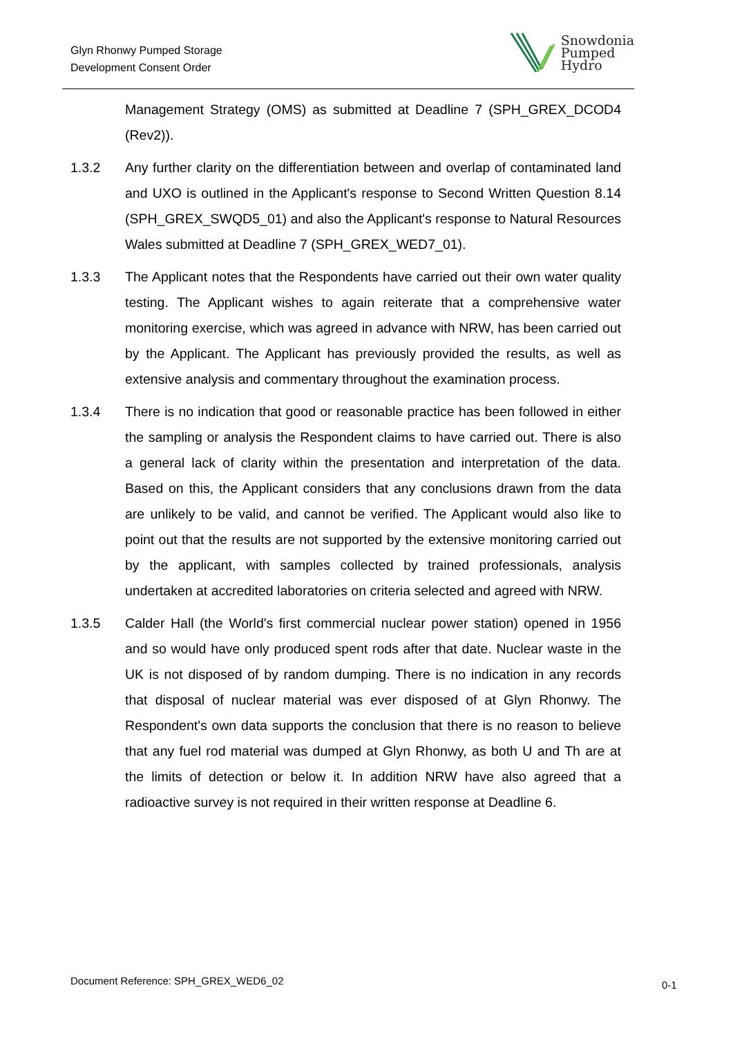Glyn Rhonwy Pumped Storage
Development Consent Order
Snowdonia
Pumped
Hydro
Management Strategy (OMS) as submitted at Deadline 7 (SPH_GREX_DCOD4 (Rev2)).
1.3.2 Any further clarity on the differentiation between and overlap of contaminated land and UXO is outlined in the Applicant's response to Second Written Question 8.14 (SPH_GREX_SWQD5_01) and also the Applicant's response to Natural Resources Wales submitted at Deadline 7 (SPH_GREX_WED7_01).
1.3.3 The Applicant notes that the Respondents have carried out their own water quality testing. The Applicant wishes to again reiterate that a comprehensive water monitoring exercise, which was agreed in advance with NRW, has been carried out by the Applicant. The Applicant has previously provided the results, as well as extensive analysis and commentary throughout the examination process.
1.3.4 There is no indication that good or reasonable practice has been followed in either the sampling or analysis the Respondent claims to have carried out. There is also a general lack of clarity within the presentation and interpretation of the data. Based on this, the Applicant considers that any conclusions drawn from the data are unlikely to be valid, and cannot be verified. The Applicant would also like to point out that the results are not supported by the extensive monitoring carried out by the applicant, with samples collected by trained professionals, analysis undertaken at accredited laboratories on criteria selected and agreed with NRW.
1.3.5 Calder Hall (the World's first commercial nuclear power station) opened in 1956 and so would have only produced spent rods after that date. Nuclear waste in the UK is not disposed of by random dumping. There is no indication in any records that disposal of nuclear material was ever disposed of at Glyn Rhonwy. The Respondent's own data supports the conclusion that there is no reason to believe that any fuel rod material was dumped at Glyn Rhonwy, as both U and Th are at the limits of detection or below it. In addition NRW have also agreed that a radioactive survey is not required in their written response at Deadline 6.
Document Reference: SPH_GREX_WED6_02
0-1